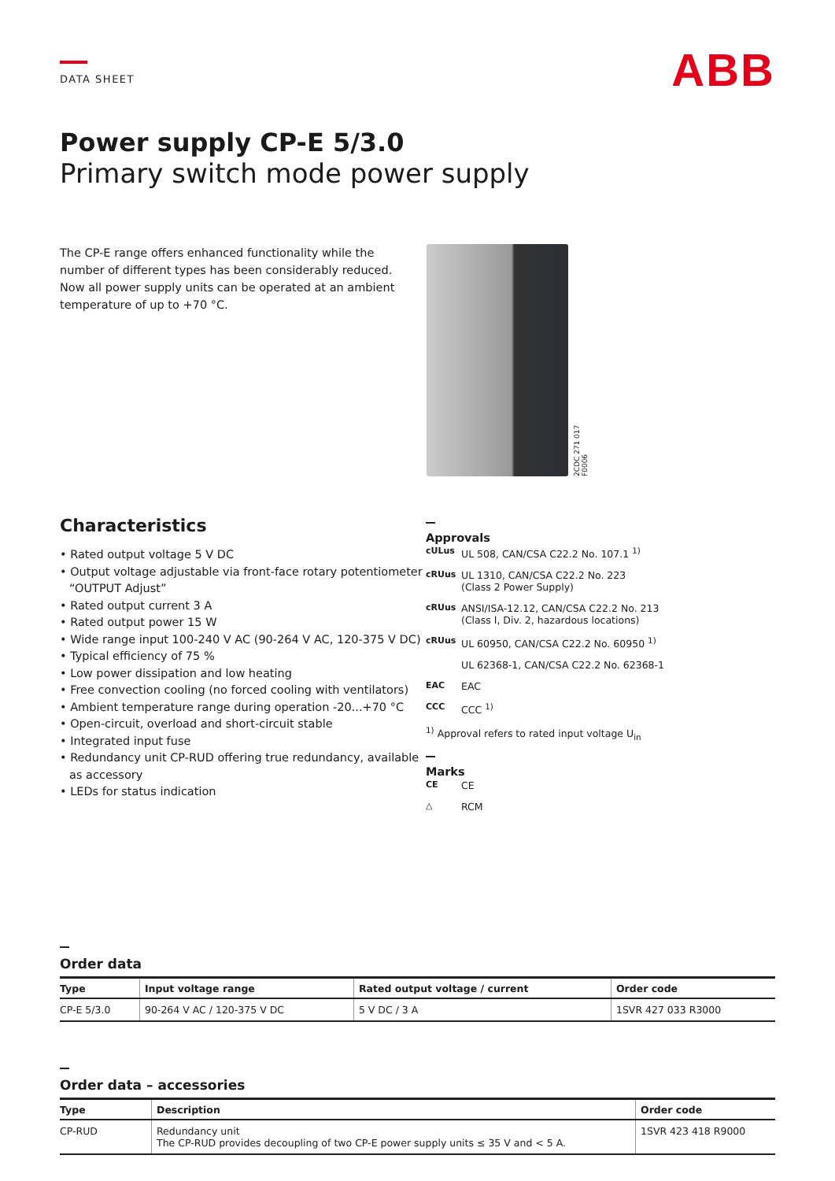DATA SHEET
ABB
Power supply CP-E 5/3.0
Primary switch mode power supply
The CP-E range offers enhanced functionality while the number of different types has been considerably reduced. Now all power supply units can be operated at an ambient temperature of up to +70 °C.
2CDC 271 017 F0006
Characteristics
• Rated output voltage 5 V DC
• Output voltage adjustable via front-face rotary potentiometer “OUTPUT Adjust”
• Rated output current 3 A
• Rated output power 15 W
• Wide range input 100-240 V AC (90-264 V AC, 120-375 V DC)
• Typical efficiency of 75 %
• Low power dissipation and low heating
• Free convection cooling (no forced cooling with ventilators)
• Ambient temperature range during operation -20...+70 °C
• Open-circuit, overload and short-circuit stable
• Integrated input fuse
• Redundancy unit CP-RUD offering true redundancy, available as accessory
• LEDs for status indication
Approvals
cULus UL 508, CAN/CSA C22.2 No. 107.1 <sup>1)</sup>
cRUus UL 1310, CAN/CSA C22.2 No. 223
(Class 2 Power Supply)
cRUus ANSI/ISA-12.12, CAN/CSA C22.2 No. 213
(Class I, Div. 2, hazardous locations)
cRUus UL 60950, CAN/CSA C22.2 No. 60950 <sup>1)</sup>
UL 62368-1, CAN/CSA C22.2 No. 62368-1
EAC EAC
CCC CCC <sup>1)</sup>
<sup>1)</sup> Approval refers to rated input voltage U<sub>in</sub>
Marks
CE CE
△ RCM
Order data
| Type | Input voltage range | Rated output voltage / current | Order code |
| --- | --- | --- | --- |
| CP-E 5/3.0 | 90-264 V AC / 120-375 V DC | 5 V DC / 3 A | 1SVR 427 033 R3000 |
Order data – accessories
| Type | Description | Order code |
| --- | --- | --- |
| CP-RUD | Redundancy unit The CP-RUD provides decoupling of two CP-E power supply units ≤ 35 V and < 5 A. | 1SVR 423 418 R9000 |